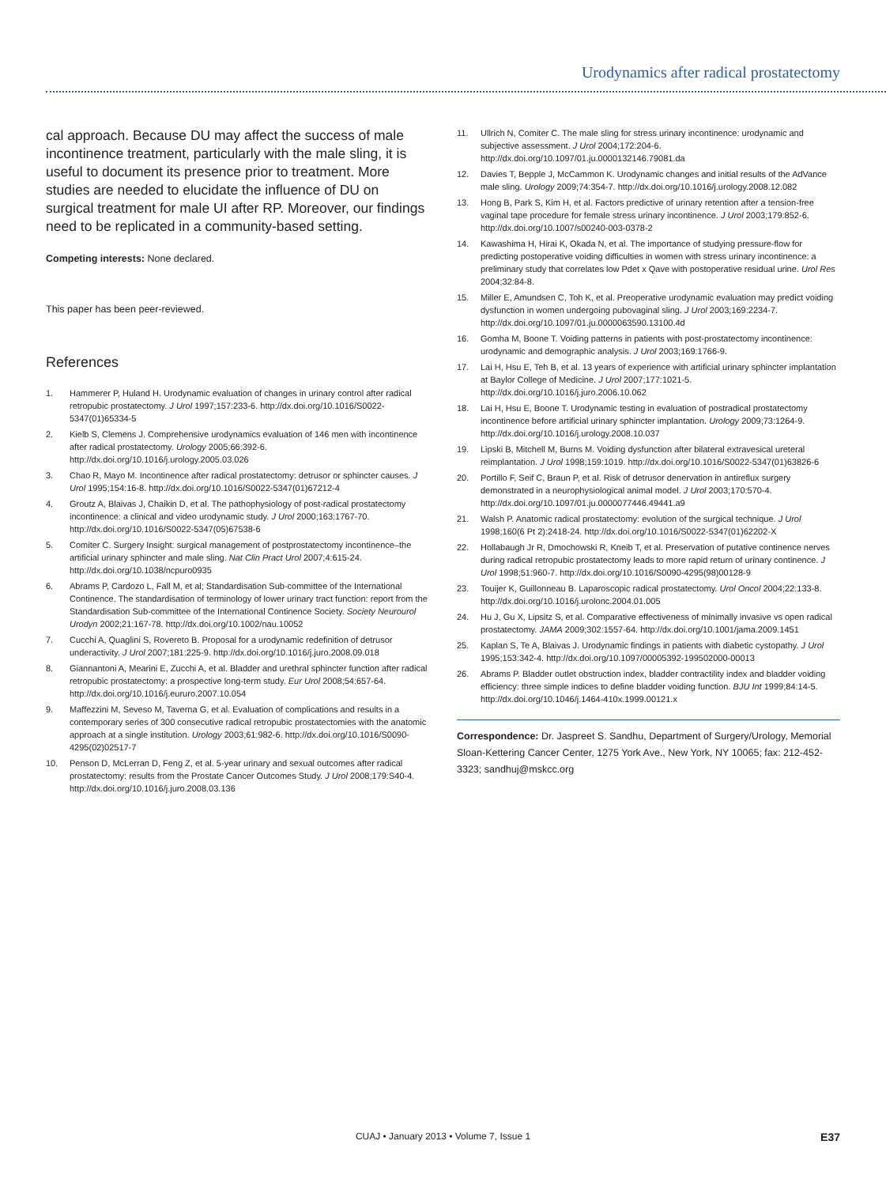Urodynamics after radical prostatectomy
cal approach. Because DU may affect the success of male incontinence treatment, particularly with the male sling, it is useful to document its presence prior to treatment. More studies are needed to elucidate the influence of DU on surgical treatment for male UI after RP. Moreover, our findings need to be replicated in a community-based setting.
Competing interests: None declared.
This paper has been peer-reviewed.
References
1. Hammerer P, Huland H. Urodynamic evaluation of changes in urinary control after radical retropubic prostatectomy. J Urol 1997;157:233-6. http://dx.doi.org/10.1016/S0022-5347(01)65334-5
2. Kielb S, Clemens J. Comprehensive urodynamics evaluation of 146 men with incontinence after radical prostatectomy. Urology 2005;66:392-6. http://dx.doi.org/10.1016/j.urology.2005.03.026
3. Chao R, Mayo M. Incontinence after radical prostatectomy: detrusor or sphincter causes. J Urol 1995;154:16-8. http://dx.doi.org/10.1016/S0022-5347(01)67212-4
4. Groutz A, Blaivas J, Chaikin D, et al. The pathophysiology of post-radical prostatectomy incontinence: a clinical and video urodynamic study. J Urol 2000;163:1767-70. http://dx.doi.org/10.1016/S0022-5347(05)67538-6
5. Comiter C. Surgery Insight: surgical management of postprostatectomy incontinence–the artificial urinary sphincter and male sling. Nat Clin Pract Urol 2007;4:615-24. http://dx.doi.org/10.1038/ncpuro0935
6. Abrams P, Cardozo L, Fall M, et al; Standardisation Sub-committee of the International Continence. The standardisation of terminology of lower urinary tract function: report from the Standardisation Sub-committee of the International Continence Society. Society Neurourol Urodyn 2002;21:167-78. http://dx.doi.org/10.1002/nau.10052
7. Cucchi A, Quaglini S, Rovereto B. Proposal for a urodynamic redefinition of detrusor underactivity. J Urol 2007;181:225-9. http://dx.doi.org/10.1016/j.juro.2008.09.018
8. Giannantoni A, Mearini E, Zucchi A, et al. Bladder and urethral sphincter function after radical retropubic prostatectomy: a prospective long-term study. Eur Urol 2008;54:657-64. http://dx.doi.org/10.1016/j.eururo.2007.10.054
9. Maffezzini M, Seveso M, Taverna G, et al. Evaluation of complications and results in a contemporary series of 300 consecutive radical retropubic prostatectomies with the anatomic approach at a single institution. Urology 2003;61:982-6. http://dx.doi.org/10.1016/S0090-4295(02)02517-7
10. Penson D, McLerran D, Feng Z, et al. 5-year urinary and sexual outcomes after radical prostatectomy: results from the Prostate Cancer Outcomes Study. J Urol 2008;179:S40-4. http://dx.doi.org/10.1016/j.juro.2008.03.136
11. Ullrich N, Comiter C. The male sling for stress urinary incontinence: urodynamic and subjective assessment. J Urol 2004;172:204-6. http://dx.doi.org/10.1097/01.ju.0000132146.79081.da
12. Davies T, Bepple J, McCammon K. Urodynamic changes and initial results of the AdVance male sling. Urology 2009;74:354-7. http://dx.doi.org/10.1016/j.urology.2008.12.082
13. Hong B, Park S, Kim H, et al. Factors predictive of urinary retention after a tension-free vaginal tape procedure for female stress urinary incontinence. J Urol 2003;179:852-6. http://dx.doi.org/10.1007/s00240-003-0378-2
14. Kawashima H, Hirai K, Okada N, et al. The importance of studying pressure-flow for predicting postoperative voiding difficulties in women with stress urinary incontinence: a preliminary study that correlates low Pdet x Qave with postoperative residual urine. Urol Res 2004;32:84-8.
15. Miller E, Amundsen C, Toh K, et al. Preoperative urodynamic evaluation may predict voiding dysfunction in women undergoing pubovaginal sling. J Urol 2003;169:2234-7. http://dx.doi.org/10.1097/01.ju.0000063590.13100.4d
16. Gomha M, Boone T. Voiding patterns in patients with post-prostatectomy incontinence: urodynamic and demographic analysis. J Urol 2003;169:1766-9.
17. Lai H, Hsu E, Teh B, et al. 13 years of experience with artificial urinary sphincter implantation at Baylor College of Medicine. J Urol 2007;177:1021-5. http://dx.doi.org/10.1016/j.juro.2006.10.062
18. Lai H, Hsu E, Boone T. Urodynamic testing in evaluation of postradical prostatectomy incontinence before artificial urinary sphincter implantation. Urology 2009;73:1264-9. http://dx.doi.org/10.1016/j.urology.2008.10.037
19. Lipski B, Mitchell M, Burns M. Voiding dysfunction after bilateral extravesical ureteral reimplantation. J Urol 1998;159:1019. http://dx.doi.org/10.1016/S0022-5347(01)63826-6
20. Portillo F, Seif C, Braun P, et al. Risk of detrusor denervation in antireflux surgery demonstrated in a neurophysiological animal model. J Urol 2003;170:570-4. http://dx.doi.org/10.1097/01.ju.0000077446.49441.a9
21. Walsh P. Anatomic radical prostatectomy: evolution of the surgical technique. J Urol 1998;160(6 Pt 2):2418-24. http://dx.doi.org/10.1016/S0022-5347(01)62202-X
22. Hollabaugh Jr R, Dmochowski R, Kneib T, et al. Preservation of putative continence nerves during radical retropubic prostatectomy leads to more rapid return of urinary continence. J Urol 1998;51:960-7. http://dx.doi.org/10.1016/S0090-4295(98)00128-9
23. Touijer K, Guillonneau B. Laparoscopic radical prostatectomy. Urol Oncol 2004;22:133-8. http://dx.doi.org/10.1016/j.urolonc.2004.01.005
24. Hu J, Gu X, Lipsitz S, et al. Comparative effectiveness of minimally invasive vs open radical prostatectomy. JAMA 2009;302:1557-64. http://dx.doi.org/10.1001/jama.2009.1451
25. Kaplan S, Te A, Blaivas J. Urodynamic findings in patients with diabetic cystopathy. J Urol 1995;153:342-4. http://dx.doi.org/10.1097/00005392-199502000-00013
26. Abrams P. Bladder outlet obstruction index, bladder contractility index and bladder voiding efficiency: three simple indices to define bladder voiding function. BJU Int 1999;84:14-5. http://dx.doi.org/10.1046/j.1464-410x.1999.00121.x
Correspondence: Dr. Jaspreet S. Sandhu, Department of Surgery/Urology, Memorial Sloan-Kettering Cancer Center, 1275 York Ave., New York, NY 10065; fax: 212-452-3323; sandhuj@mskcc.org
CUAJ • January 2013 • Volume 7, Issue 1 E37